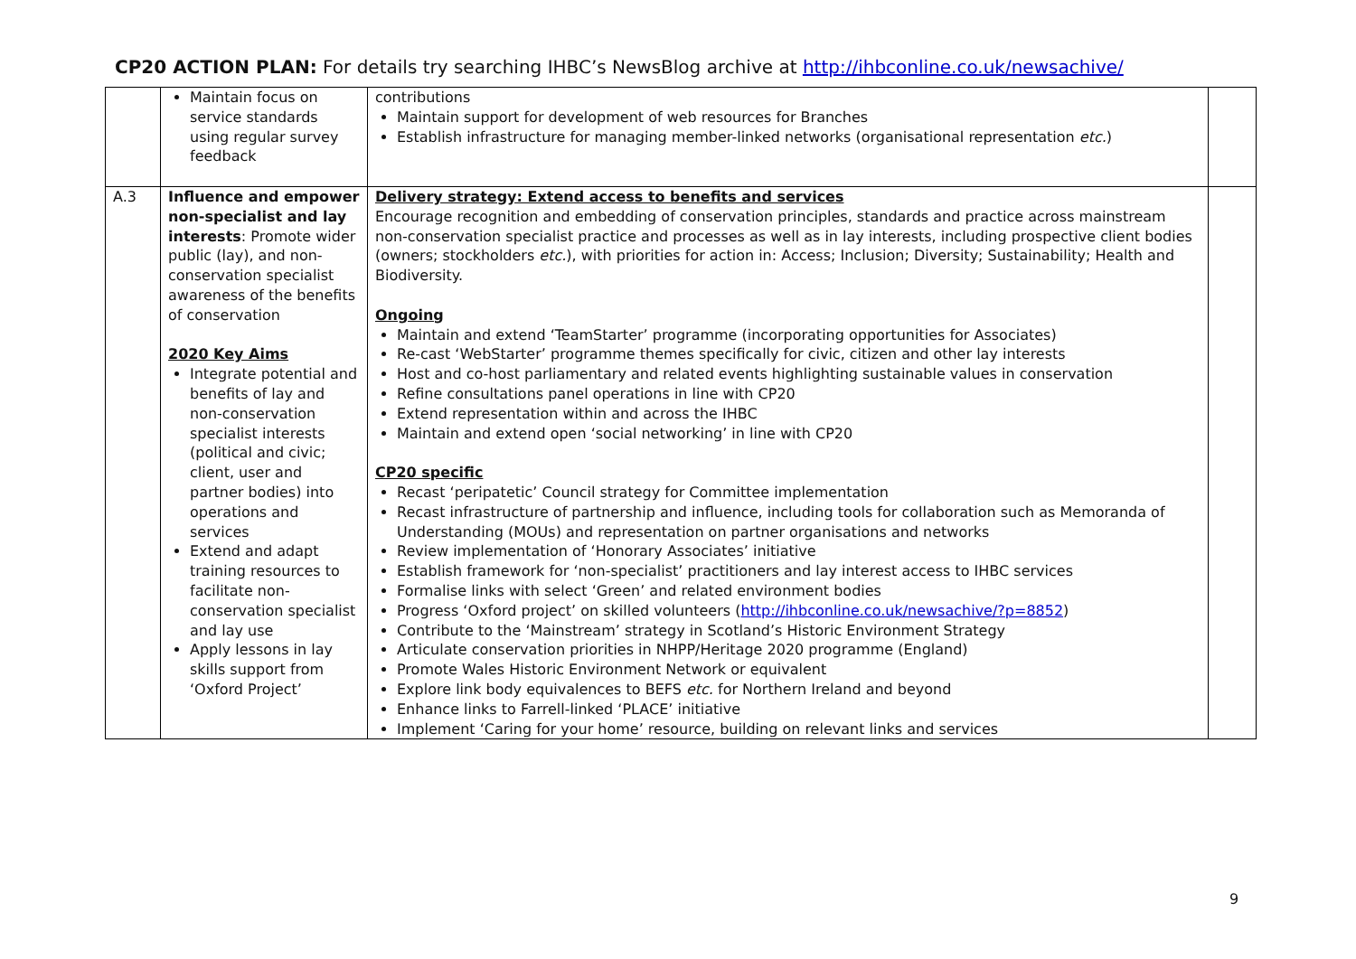CP20 ACTION PLAN: For details try searching IHBC’s NewsBlog archive at http://ihbconline.co.uk/newsachive/
| | Maintain focus on service standards using regular survey feedback | contributions Maintain support for development of web resources for Branches Establish infrastructure for managing member-linked networks (organisational representation etc. ) | |
| A.3 | Influence and empower non-specialist and lay interests : Promote wider public (lay), and non-conservation specialist awareness of the benefits of conservation 2020 Key Aims Integrate potential and benefits of lay and non-conservation specialist interests (political and civic; client, user and partner bodies) into operations and services Extend and adapt training resources to facilitate non-conservation specialist and lay use Apply lessons in lay skills support from ‘Oxford Project’ | Delivery strategy: Extend access to benefits and services Encourage recognition and embedding of conservation principles, standards and practice across mainstream non-conservation specialist practice and processes as well as in lay interests, including prospective client bodies (owners; stockholders etc. ), with priorities for action in: Access; Inclusion; Diversity; Sustainability; Health and Biodiversity. Ongoing Maintain and extend ‘TeamStarter’ programme (incorporating opportunities for Associates) Re-cast ‘WebStarter’ programme themes specifically for civic, citizen and other lay interests Host and co-host parliamentary and related events highlighting sustainable values in conservation Refine consultations panel operations in line with CP20 Extend representation within and across the IHBC Maintain and extend open ‘social networking’ in line with CP20 CP20 specific Recast ‘peripatetic’ Council strategy for Committee implementation Recast infrastructure of partnership and influence, including tools for collaboration such as Memoranda of Understanding (MOUs) and representation on partner organisations and networks Review implementation of ‘Honorary Associates’ initiative Establish framework for ‘non-specialist’ practitioners and lay interest access to IHBC services Formalise links with select ‘Green’ and related environment bodies Progress ‘Oxford project’ on skilled volunteers ( http://ihbconline.co.uk/newsachive/?p=8852 ) Contribute to the ‘Mainstream’ strategy in Scotland’s Historic Environment Strategy Articulate conservation priorities in NHPP/Heritage 2020 programme (England) Promote Wales Historic Environment Network or equivalent Explore link body equivalences to BEFS etc. for Northern Ireland and beyond Enhance links to Farrell-linked ‘PLACE’ initiative Implement ‘Caring for your home’ resource, building on relevant links and services | |
9